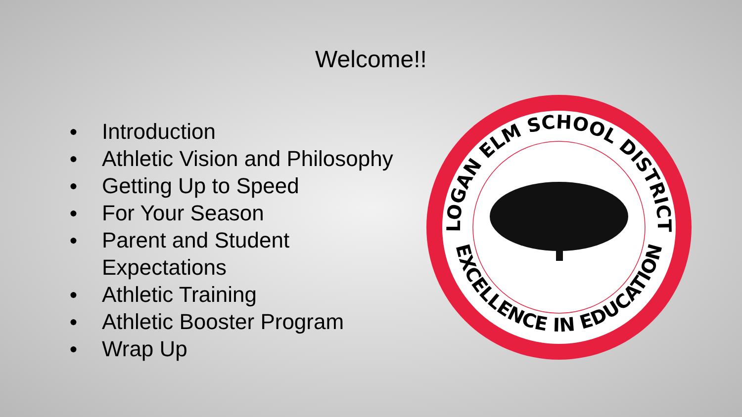Welcome!!
● Introduction
● Athletic Vision and Philosophy
● Getting Up to Speed
● For Your Season
● Parent and Student Expectations
● Athletic Training
● Athletic Booster Program
● Wrap Up
LOGAN ELM SCHOOL DISTRICT
EXCELLENCE IN EDUCATION